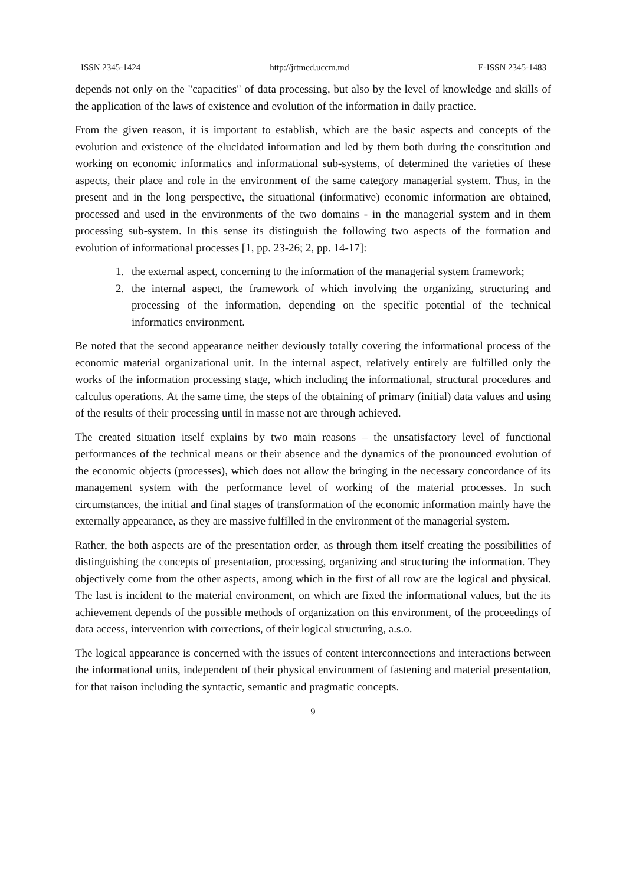ISSN 2345-1424 http://jrtmed.uccm.md E-ISSN 2345-1483
depends not only on the "capacities" of data processing, but also by the level of knowledge and skills of the application of the laws of existence and evolution of the information in daily practice.
From the given reason, it is important to establish, which are the basic aspects and concepts of the evolution and existence of the elucidated information and led by them both during the constitution and working on economic informatics and informational sub-systems, of determined the varieties of these aspects, their place and role in the environment of the same category managerial system. Thus, in the present and in the long perspective, the situational (informative) economic information are obtained, processed and used in the environments of the two domains - in the managerial system and in them processing sub-system. In this sense its distinguish the following two aspects of the formation and evolution of informational processes [1, pp. 23-26; 2, pp. 14-17]:
1. the external aspect, concerning to the information of the managerial system framework;
2. the internal aspect, the framework of which involving the organizing, structuring and processing of the information, depending on the specific potential of the technical informatics environment.
Be noted that the second appearance neither deviously totally covering the informational process of the economic material organizational unit. In the internal aspect, relatively entirely are fulfilled only the works of the information processing stage, which including the informational, structural procedures and calculus operations. At the same time, the steps of the obtaining of primary (initial) data values and using of the results of their processing until in masse not are through achieved.
The created situation itself explains by two main reasons – the unsatisfactory level of functional performances of the technical means or their absence and the dynamics of the pronounced evolution of the economic objects (processes), which does not allow the bringing in the necessary concordance of its management system with the performance level of working of the material processes. In such circumstances, the initial and final stages of transformation of the economic information mainly have the externally appearance, as they are massive fulfilled in the environment of the managerial system.
Rather, the both aspects are of the presentation order, as through them itself creating the possibilities of distinguishing the concepts of presentation, processing, organizing and structuring the information. They objectively come from the other aspects, among which in the first of all row are the logical and physical. The last is incident to the material environment, on which are fixed the informational values, but the its achievement depends of the possible methods of organization on this environment, of the proceedings of data access, intervention with corrections, of their logical structuring, a.s.o.
The logical appearance is concerned with the issues of content interconnections and interactions between the informational units, independent of their physical environment of fastening and material presentation, for that raison including the syntactic, semantic and pragmatic concepts.
9